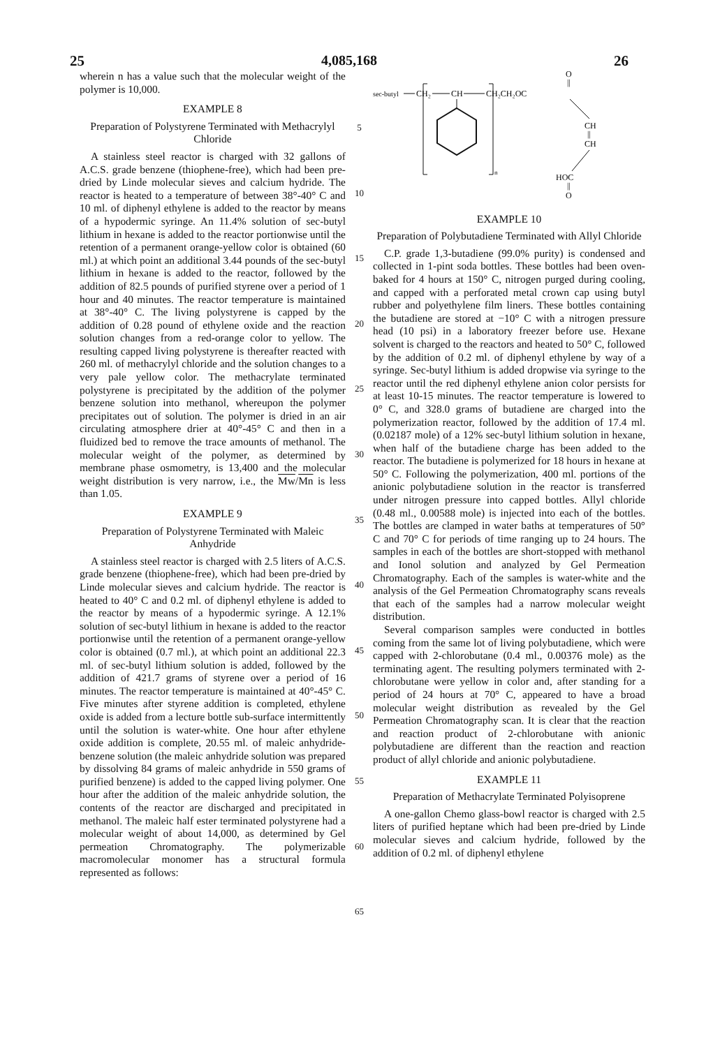25 4,085,168 26
wherein n has a value such that the molecular weight of the polymer is 10,000.
EXAMPLE 8
Preparation of Polystyrene Terminated with Methacrylyl Chloride
A stainless steel reactor is charged with 32 gallons of A.C.S. grade benzene (thiophene-free), which had been pre-dried by Linde molecular sieves and calcium hydride. The reactor is heated to a temperature of between 38°-40° C and 10 ml. of diphenyl ethylene is added to the reactor by means of a hypodermic syringe. An 11.4% solution of sec-butyl lithium in hexane is added to the reactor portionwise until the retention of a permanent orange-yellow color is obtained (60 ml.) at which point an additional 3.44 pounds of the sec-butyl lithium in hexane is added to the reactor, followed by the addition of 82.5 pounds of purified styrene over a period of 1 hour and 40 minutes. The reactor temperature is maintained at 38°-40° C. The living polystyrene is capped by the addition of 0.28 pound of ethylene oxide and the reaction solution changes from a red-orange color to yellow. The resulting capped living polystyrene is thereafter reacted with 260 ml. of methacrylyl chloride and the solution changes to a very pale yellow color. The methacrylate terminated polystyrene is precipitated by the addition of the polymer benzene solution into methanol, whereupon the polymer precipitates out of solution. The polymer is dried in an air circulating atmosphere drier at 40°-45° C and then in a fluidized bed to remove the trace amounts of methanol. The molecular weight of the polymer, as determined by membrane phase osmometry, is 13,400 and the molecular weight distribution is very narrow, i.e., the Mw/Mn is less than 1.05.
EXAMPLE 9
Preparation of Polystyrene Terminated with Maleic Anhydride
A stainless steel reactor is charged with 2.5 liters of A.C.S. grade benzene (thiophene-free), which had been pre-dried by Linde molecular sieves and calcium hydride. The reactor is heated to 40° C and 0.2 ml. of diphenyl ethylene is added to the reactor by means of a hypodermic syringe. A 12.1% solution of sec-butyl lithium in hexane is added to the reactor portionwise until the retention of a permanent orange-yellow color is obtained (0.7 ml.), at which point an additional 22.3 ml. of sec-butyl lithium solution is added, followed by the addition of 421.7 grams of styrene over a period of 16 minutes. The reactor temperature is maintained at 40°-45° C. Five minutes after styrene addition is completed, ethylene oxide is added from a lecture bottle sub-surface intermittently until the solution is water-white. One hour after ethylene oxide addition is complete, 20.55 ml. of maleic anhydride-benzene solution (the maleic anhydride solution was prepared by dissolving 84 grams of maleic anhydride in 550 grams of purified benzene) is added to the capped living polymer. One hour after the addition of the maleic anhydride solution, the contents of the reactor are discharged and precipitated in methanol. The maleic half ester terminated polystyrene had a molecular weight of about 14,000, as determined by Gel permeation Chromatography. The polymerizable macromolecular monomer has a structural formula represented as follows:
5
10
15
20
25
30
35
40
45
50
55
60
65
O
||
sec-butyl
CH₂
CH
CH₂CH₂OC
n
CH
||
CH
HOC
||
O
EXAMPLE 10
Preparation of Polybutadiene Terminated with Allyl Chloride
C.P. grade 1,3-butadiene (99.0% purity) is condensed and collected in 1-pint soda bottles. These bottles had been oven-baked for 4 hours at 150° C, nitrogen purged during cooling, and capped with a perforated metal crown cap using butyl rubber and polyethylene film liners. These bottles containing the butadiene are stored at −10° C with a nitrogen pressure head (10 psi) in a laboratory freezer before use. Hexane solvent is charged to the reactors and heated to 50° C, followed by the addition of 0.2 ml. of diphenyl ethylene by way of a syringe. Sec-butyl lithium is added dropwise via syringe to the reactor until the red diphenyl ethylene anion color persists for at least 10-15 minutes. The reactor temperature is lowered to 0° C, and 328.0 grams of butadiene are charged into the polymerization reactor, followed by the addition of 17.4 ml. (0.02187 mole) of a 12% sec-butyl lithium solution in hexane, when half of the butadiene charge has been added to the reactor. The butadiene is polymerized for 18 hours in hexane at 50° C. Following the polymerization, 400 ml. portions of the anionic polybutadiene solution in the reactor is transferred under nitrogen pressure into capped bottles. Allyl chloride (0.48 ml., 0.00588 mole) is injected into each of the bottles. The bottles are clamped in water baths at temperatures of 50° C and 70° C for periods of time ranging up to 24 hours. The samples in each of the bottles are short-stopped with methanol and Ionol solution and analyzed by Gel Permeation Chromatography. Each of the samples is water-white and the analysis of the Gel Permeation Chromatography scans reveals that each of the samples had a narrow molecular weight distribution.
Several comparison samples were conducted in bottles coming from the same lot of living polybutadiene, which were capped with 2-chlorobutane (0.4 ml., 0.00376 mole) as the terminating agent. The resulting polymers terminated with 2-chlorobutane were yellow in color and, after standing for a period of 24 hours at 70° C, appeared to have a broad molecular weight distribution as revealed by the Gel Permeation Chromatography scan. It is clear that the reaction and reaction product of 2-chlorobutane with anionic polybutadiene are different than the reaction and reaction product of allyl chloride and anionic polybutadiene.
EXAMPLE 11
Preparation of Methacrylate Terminated Polyisoprene
A one-gallon Chemo glass-bowl reactor is charged with 2.5 liters of purified heptane which had been pre-dried by Linde molecular sieves and calcium hydride, followed by the addition of 0.2 ml. of diphenyl ethylene